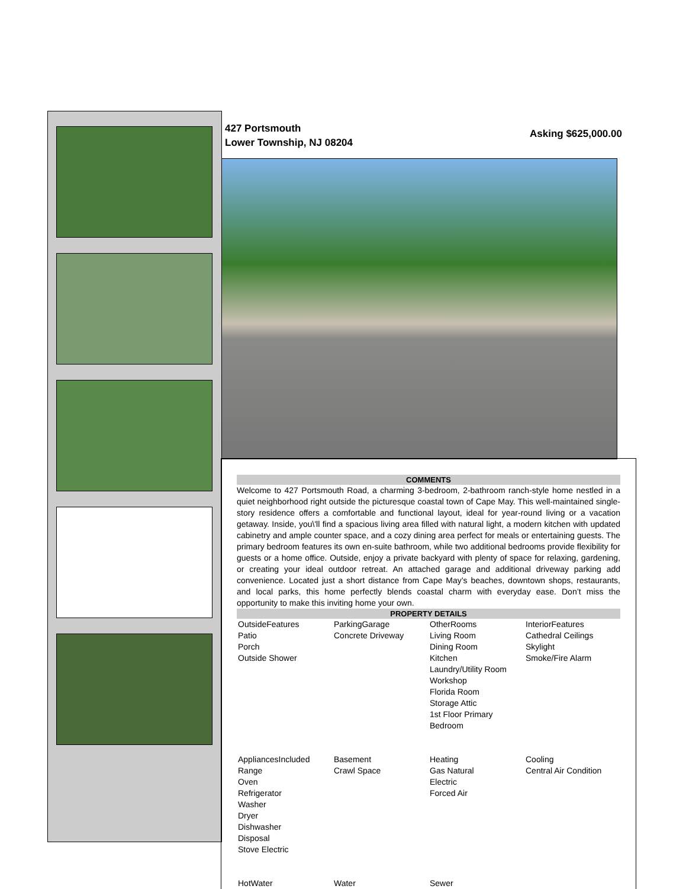427 Portsmouth
Lower Township, NJ 08204
Asking $625,000.00
COMMENTS
Welcome to 427 Portsmouth Road, a charming 3-bedroom, 2-bathroom ranch-style home nestled in a quiet neighborhood right outside the picturesque coastal town of Cape May. This well-maintained single-story residence offers a comfortable and functional layout, ideal for year-round living or a vacation getaway. Inside, you\'ll find a spacious living area filled with natural light, a modern kitchen with updated cabinetry and ample counter space, and a cozy dining area perfect for meals or entertaining guests. The primary bedroom features its own en-suite bathroom, while two additional bedrooms provide flexibility for guests or a home office. Outside, enjoy a private backyard with plenty of space for relaxing, gardening, or creating your ideal outdoor retreat. An attached garage and additional driveway parking add convenience. Located just a short distance from Cape May’s beaches, downtown shops, restaurants, and local parks, this home perfectly blends coastal charm with everyday ease. Don’t miss the opportunity to make this inviting home your own.
PROPERTY DETAILS
| OutsideFeatures Patio Porch Outside Shower | ParkingGarage Concrete Driveway | OtherRooms Living Room Dining Room Kitchen Laundry/Utility Room Workshop Florida Room Storage Attic 1st Floor Primary Bedroom | InteriorFeatures Cathedral Ceilings Skylight Smoke/Fire Alarm |
| AppliancesIncluded Range Oven Refrigerator Washer Dryer Dishwasher Disposal Stove Electric | Basement Crawl Space | Heating Gas Natural Electric Forced Air | Cooling Central Air Condition |
| HotWater | Water | Sewer | |